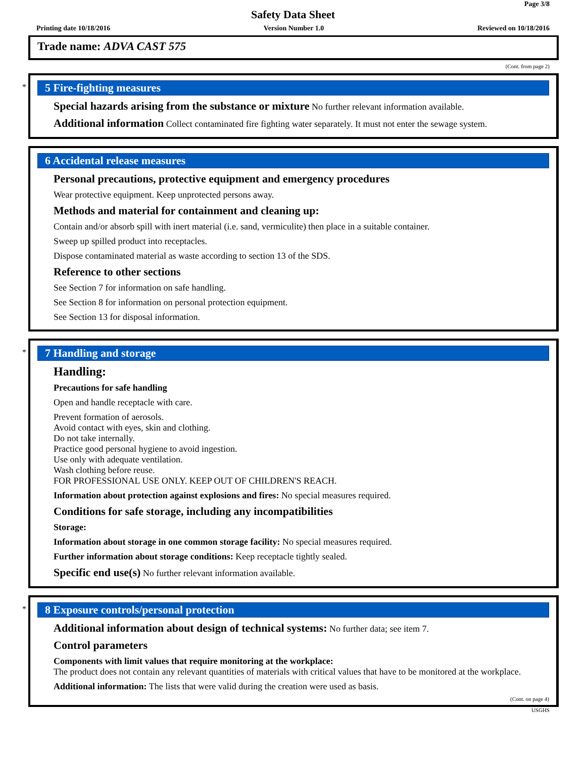Page 3/8
Safety Data Sheet
Printing date 10/18/2016 Version Number 1.0 Reviewed on 10/18/2016
Trade name: ADVA CAST 575
(Cont. from page 2)
*
5 Fire-fighting measures
Special hazards arising from the substance or mixture No further relevant information available.
Additional information Collect contaminated fire fighting water separately. It must not enter the sewage system.
6 Accidental release measures
Personal precautions, protective equipment and emergency procedures
Wear protective equipment. Keep unprotected persons away.
Methods and material for containment and cleaning up:
Contain and/or absorb spill with inert material (i.e. sand, vermiculite) then place in a suitable container.
Sweep up spilled product into receptacles.
Dispose contaminated material as waste according to section 13 of the SDS.
Reference to other sections
See Section 7 for information on safe handling.
See Section 8 for information on personal protection equipment.
See Section 13 for disposal information.
*
7 Handling and storage
Handling:
Precautions for safe handling
Open and handle receptacle with care.
Prevent formation of aerosols.
Avoid contact with eyes, skin and clothing.
Do not take internally.
Practice good personal hygiene to avoid ingestion.
Use only with adequate ventilation.
Wash clothing before reuse.
FOR PROFESSIONAL USE ONLY. KEEP OUT OF CHILDREN'S REACH.
Information about protection against explosions and fires: No special measures required.
Conditions for safe storage, including any incompatibilities
Storage:
Information about storage in one common storage facility: No special measures required.
Further information about storage conditions: Keep receptacle tightly sealed.
Specific end use(s) No further relevant information available.
*
8 Exposure controls/personal protection
Additional information about design of technical systems: No further data; see item 7.
Control parameters
Components with limit values that require monitoring at the workplace:
The product does not contain any relevant quantities of materials with critical values that have to be monitored at the workplace.
Additional information: The lists that were valid during the creation were used as basis.
(Cont. on page 4)
USGHS